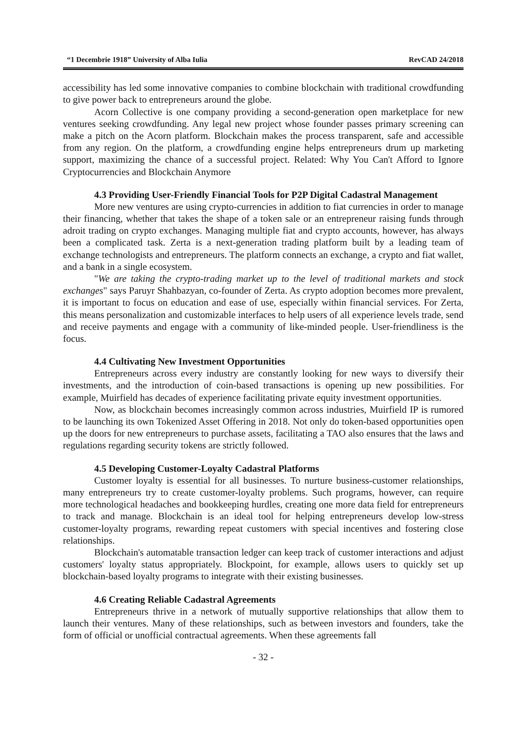“1 Decembrie 1918” University of Alba Iulia RevCAD 24/2018
accessibility has led some innovative companies to combine blockchain with traditional crowdfunding to give power back to entrepreneurs around the globe.
Acorn Collective is one company providing a second-generation open marketplace for new ventures seeking crowdfunding. Any legal new project whose founder passes primary screening can make a pitch on the Acorn platform. Blockchain makes the process transparent, safe and accessible from any region. On the platform, a crowdfunding engine helps entrepreneurs drum up marketing support, maximizing the chance of a successful project. Related: Why You Can't Afford to Ignore Cryptocurrencies and Blockchain Anymore
4.3 Providing User-Friendly Financial Tools for P2P Digital Cadastral Management
More new ventures are using crypto-currencies in addition to fiat currencies in order to manage their financing, whether that takes the shape of a token sale or an entrepreneur raising funds through adroit trading on crypto exchanges. Managing multiple fiat and crypto accounts, however, has always been a complicated task. Zerta is a next-generation trading platform built by a leading team of exchange technologists and entrepreneurs. The platform connects an exchange, a crypto and fiat wallet, and a bank in a single ecosystem.
"We are taking the crypto-trading market up to the level of traditional markets and stock exchanges" says Paruyr Shahbazyan, co-founder of Zerta. As crypto adoption becomes more prevalent, it is important to focus on education and ease of use, especially within financial services. For Zerta, this means personalization and customizable interfaces to help users of all experience levels trade, send and receive payments and engage with a community of like-minded people. User-friendliness is the focus.
4.4 Cultivating New Investment Opportunities
Entrepreneurs across every industry are constantly looking for new ways to diversify their investments, and the introduction of coin-based transactions is opening up new possibilities. For example, Muirfield has decades of experience facilitating private equity investment opportunities.
Now, as blockchain becomes increasingly common across industries, Muirfield IP is rumored to be launching its own Tokenized Asset Offering in 2018. Not only do token-based opportunities open up the doors for new entrepreneurs to purchase assets, facilitating a TAO also ensures that the laws and regulations regarding security tokens are strictly followed.
4.5 Developing Customer-Loyalty Cadastral Platforms
Customer loyalty is essential for all businesses. To nurture business-customer relationships, many entrepreneurs try to create customer-loyalty problems. Such programs, however, can require more technological headaches and bookkeeping hurdles, creating one more data field for entrepreneurs to track and manage. Blockchain is an ideal tool for helping entrepreneurs develop low-stress customer-loyalty programs, rewarding repeat customers with special incentives and fostering close relationships.
Blockchain's automatable transaction ledger can keep track of customer interactions and adjust customers' loyalty status appropriately. Blockpoint, for example, allows users to quickly set up blockchain-based loyalty programs to integrate with their existing businesses.
4.6 Creating Reliable Cadastral Agreements
Entrepreneurs thrive in a network of mutually supportive relationships that allow them to launch their ventures. Many of these relationships, such as between investors and founders, take the form of official or unofficial contractual agreements. When these agreements fall
- 32 -